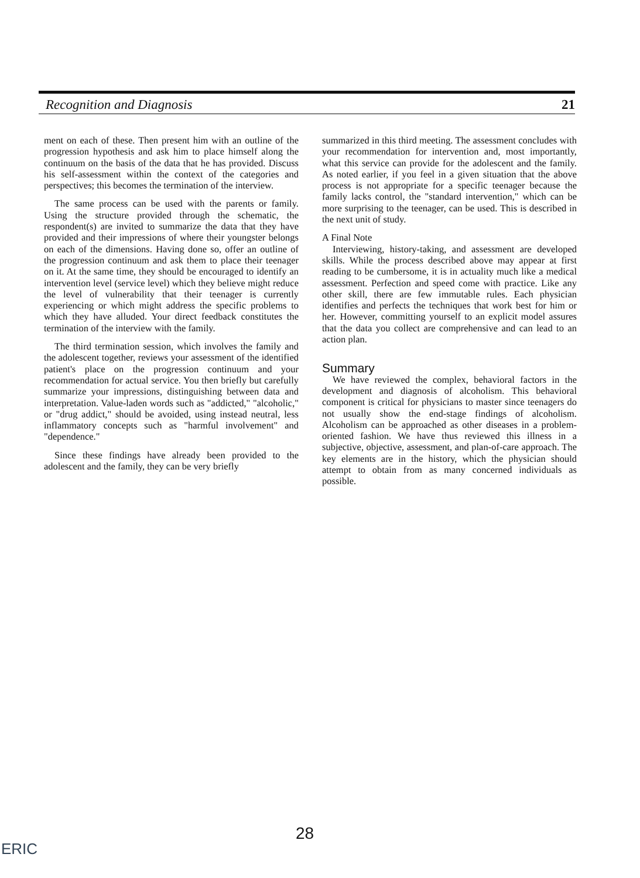Recognition and Diagnosis 21
ment on each of these. Then present him with an outline of the progression hypothesis and ask him to place himself along the continuum on the basis of the data that he has provided. Discuss his self-assessment within the context of the categories and perspectives; this becomes the termination of the interview.
The same process can be used with the parents or family. Using the structure provided through the schematic, the respondent(s) are invited to summarize the data that they have provided and their impressions of where their youngster belongs on each of the dimensions. Having done so, offer an outline of the progression continuum and ask them to place their teenager on it. At the same time, they should be encouraged to identify an intervention level (service level) which they believe might reduce the level of vulnerability that their teenager is currently experiencing or which might address the specific problems to which they have alluded. Your direct feedback constitutes the termination of the interview with the family.
The third termination session, which involves the family and the adolescent together, reviews your assessment of the identified patient's place on the progression continuum and your recommendation for actual service. You then briefly but carefully summarize your impressions, distinguishing between data and interpretation. Value-laden words such as "addicted," "alcoholic," or "drug addict," should be avoided, using instead neutral, less inflammatory concepts such as "harmful involvement" and "dependence."
Since these findings have already been provided to the adolescent and the family, they can be very briefly
summarized in this third meeting. The assessment concludes with your recommendation for intervention and, most importantly, what this service can provide for the adolescent and the family. As noted earlier, if you feel in a given situation that the above process is not appropriate for a specific teenager because the family lacks control, the "standard intervention," which can be more surprising to the teenager, can be used. This is described in the next unit of study.
A Final Note
Interviewing, history-taking, and assessment are developed skills. While the process described above may appear at first reading to be cumbersome, it is in actuality much like a medical assessment. Perfection and speed come with practice. Like any other skill, there are few immutable rules. Each physician identifies and perfects the techniques that work best for him or her. However, committing yourself to an explicit model assures that the data you collect are comprehensive and can lead to an action plan.
Summary
We have reviewed the complex, behavioral factors in the development and diagnosis of alcoholism. This behavioral component is critical for physicians to master since teenagers do not usually show the end-stage findings of alcoholism. Alcoholism can be approached as other diseases in a problem-oriented fashion. We have thus reviewed this illness in a subjective, objective, assessment, and plan-of-care approach. The key elements are in the history, which the physician should attempt to obtain from as many concerned individuals as possible.
28
ERIC